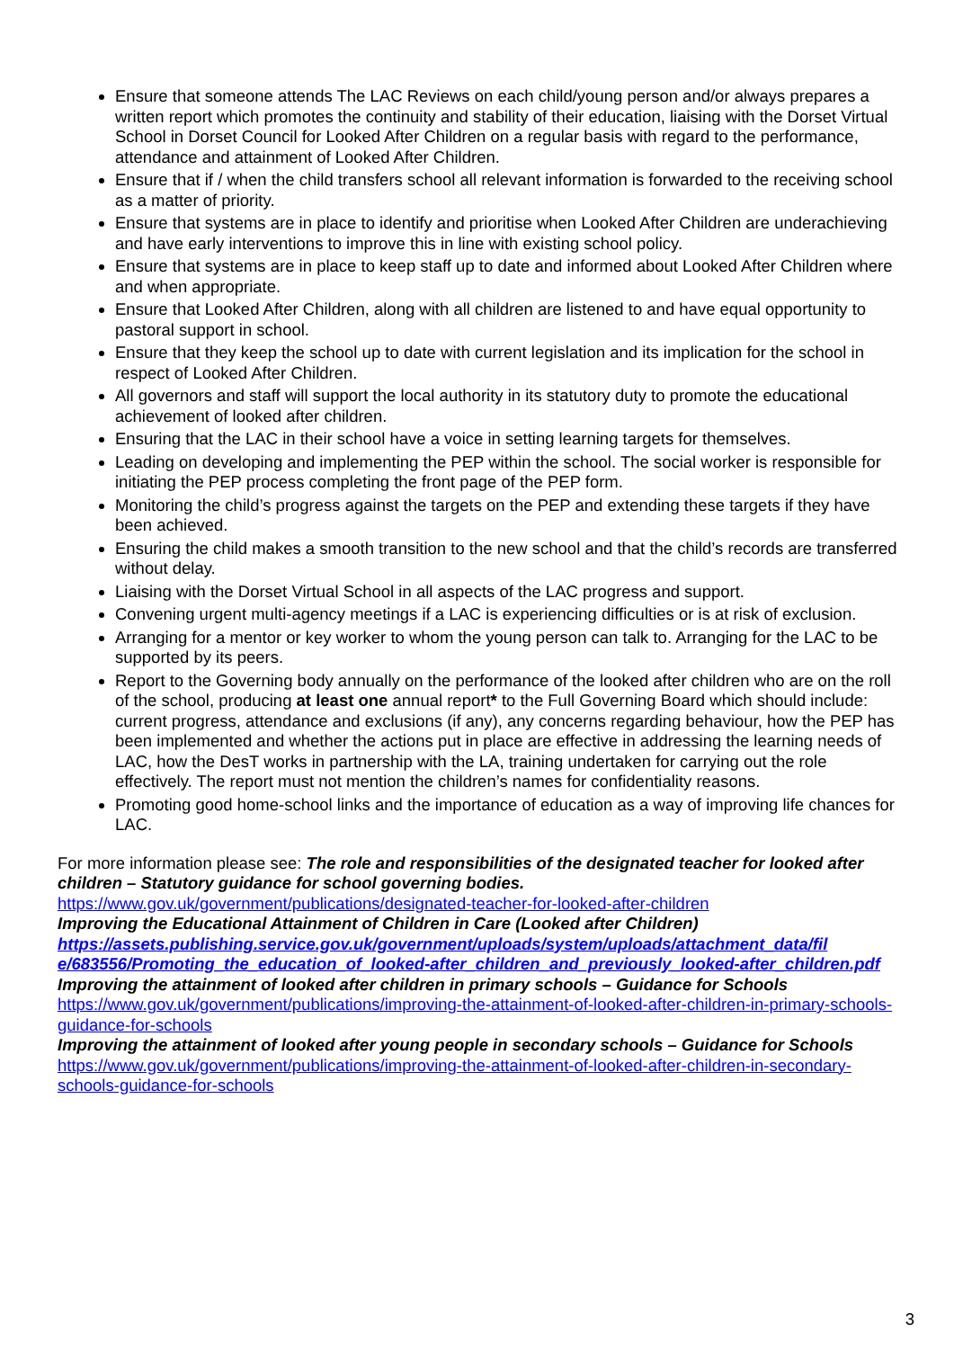Ensure that someone attends The LAC Reviews on each child/young person and/or always prepares a written report which promotes the continuity and stability of their education, liaising with the Dorset Virtual School in Dorset Council for Looked After Children on a regular basis with regard to the performance, attendance and attainment of Looked After Children.
Ensure that if / when the child transfers school all relevant information is forwarded to the receiving school as a matter of priority.
Ensure that systems are in place to identify and prioritise when Looked After Children are underachieving and have early interventions to improve this in line with existing school policy.
Ensure that systems are in place to keep staff up to date and informed about Looked After Children where and when appropriate.
Ensure that Looked After Children, along with all children are listened to and have equal opportunity to pastoral support in school.
Ensure that they keep the school up to date with current legislation and its implication for the school in respect of Looked After Children.
All governors and staff will support the local authority in its statutory duty to promote the educational achievement of looked after children.
Ensuring that the LAC in their school have a voice in setting learning targets for themselves.
Leading on developing and implementing the PEP within the school. The social worker is responsible for initiating the PEP process completing the front page of the PEP form.
Monitoring the child’s progress against the targets on the PEP and extending these targets if they have been achieved.
Ensuring the child makes a smooth transition to the new school and that the child’s records are transferred without delay.
Liaising with the Dorset Virtual School in all aspects of the LAC progress and support.
Convening urgent multi-agency meetings if a LAC is experiencing difficulties or is at risk of exclusion.
Arranging for a mentor or key worker to whom the young person can talk to. Arranging for the LAC to be supported by its peers.
Report to the Governing body annually on the performance of the looked after children who are on the roll of the school, producing at least one annual report* to the Full Governing Board which should include: current progress, attendance and exclusions (if any), any concerns regarding behaviour, how the PEP has been implemented and whether the actions put in place are effective in addressing the learning needs of LAC, how the DesT works in partnership with the LA, training undertaken for carrying out the role effectively. The report must not mention the children’s names for confidentiality reasons.
Promoting good home-school links and the importance of education as a way of improving life chances for LAC.
For more information please see: The role and responsibilities of the designated teacher for looked after children – Statutory guidance for school governing bodies.
https://www.gov.uk/government/publications/designated-teacher-for-looked-after-children
Improving the Educational Attainment of Children in Care (Looked after Children)
https://assets.publishing.service.gov.uk/government/uploads/system/uploads/attachment_data/fil e/683556/Promoting_the_education_of_looked-after_children_and_previously_looked-after_children.pdf
Improving the attainment of looked after children in primary schools – Guidance for Schools
https://www.gov.uk/government/publications/improving-the-attainment-of-looked-after-children-in-primary-schools-guidance-for-schools
Improving the attainment of looked after young people in secondary schools – Guidance for Schools
https://www.gov.uk/government/publications/improving-the-attainment-of-looked-after-children-in-secondary-schools-guidance-for-schools
3